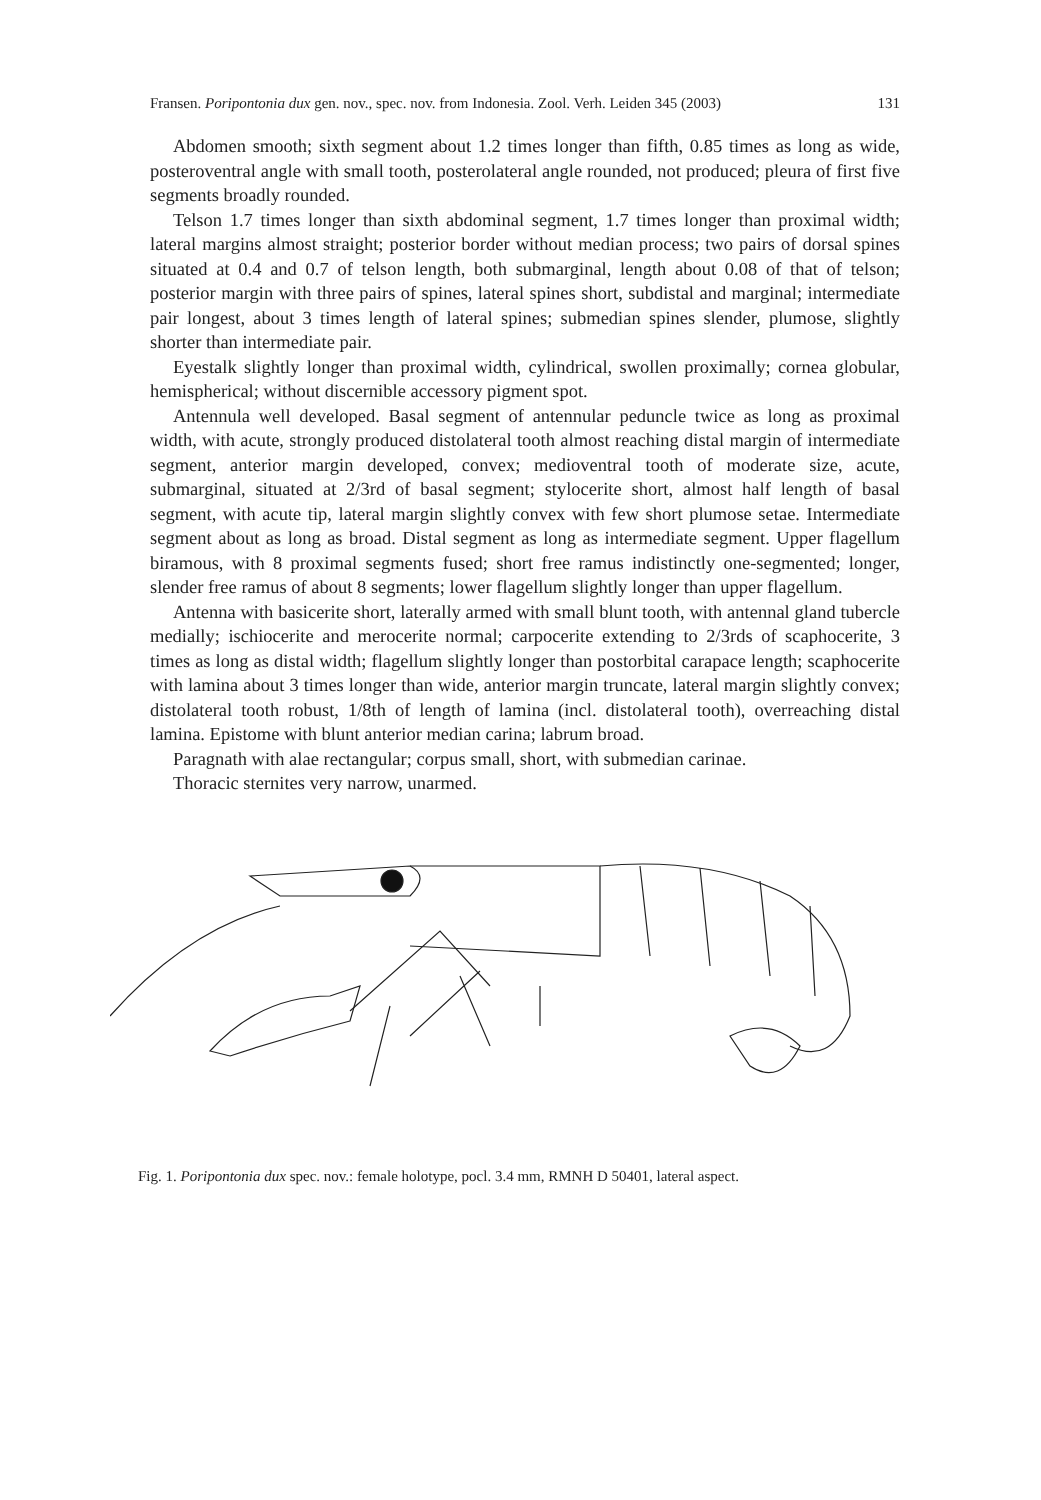Fransen. Poripontonia dux gen. nov., spec. nov. from Indonesia. Zool. Verh. Leiden 345 (2003) 131
Abdomen smooth; sixth segment about 1.2 times longer than fifth, 0.85 times as long as wide, posteroventral angle with small tooth, posterolateral angle rounded, not produced; pleura of first five segments broadly rounded.
Telson 1.7 times longer than sixth abdominal segment, 1.7 times longer than proximal width; lateral margins almost straight; posterior border without median process; two pairs of dorsal spines situated at 0.4 and 0.7 of telson length, both submarginal, length about 0.08 of that of telson; posterior margin with three pairs of spines, lateral spines short, subdistal and marginal; intermediate pair longest, about 3 times length of lateral spines; submedian spines slender, plumose, slightly shorter than intermediate pair.
Eyestalk slightly longer than proximal width, cylindrical, swollen proximally; cornea globular, hemispherical; without discernible accessory pigment spot.
Antennula well developed. Basal segment of antennular peduncle twice as long as proximal width, with acute, strongly produced distolateral tooth almost reaching distal margin of intermediate segment, anterior margin developed, convex; medioventral tooth of moderate size, acute, submarginal, situated at 2/3rd of basal segment; stylocerite short, almost half length of basal segment, with acute tip, lateral margin slightly convex with few short plumose setae. Intermediate segment about as long as broad. Distal segment as long as intermediate segment. Upper flagellum biramous, with 8 proximal segments fused; short free ramus indistinctly one-segmented; longer, slender free ramus of about 8 segments; lower flagellum slightly longer than upper flagellum.
Antenna with basicerite short, laterally armed with small blunt tooth, with antennal gland tubercle medially; ischiocerite and merocerite normal; carpocerite extending to 2/3rds of scaphocerite, 3 times as long as distal width; flagellum slightly longer than postorbital carapace length; scaphocerite with lamina about 3 times longer than wide, anterior margin truncate, lateral margin slightly convex; distolateral tooth robust, 1/8th of length of lamina (incl. distolateral tooth), overreaching distal lamina. Epistome with blunt anterior median carina; labrum broad.
Paragnath with alae rectangular; corpus small, short, with submedian carinae.
Thoracic sternites very narrow, unarmed.
Fig. 1. Poripontonia dux spec. nov.: female holotype, pocl. 3.4 mm, RMNH D 50401, lateral aspect.